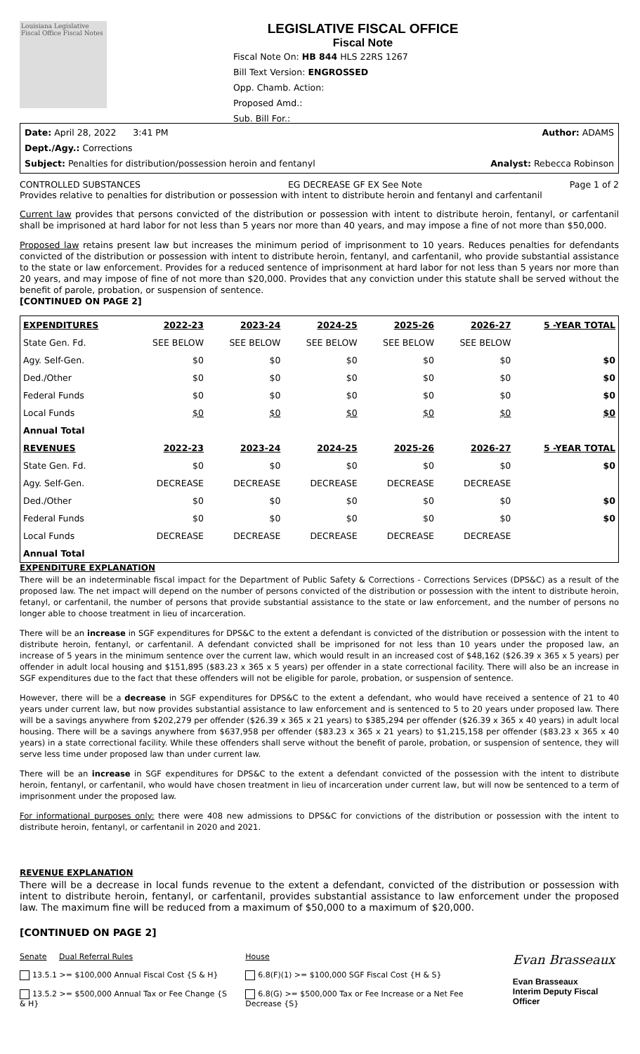Louisiana Legislative Fiscal Office Fiscal Notes
LEGISLATIVE FISCAL OFFICE
Fiscal Note
Fiscal Note On: HB 844 HLS 22RS 1267
Bill Text Version: ENGROSSED
Opp. Chamb. Action:
Proposed Amd.:
Sub. Bill For.:
Date: April 28, 2022 3:41 PM Author: ADAMS
Dept./Agy.: Corrections
Subject: Penalties for distribution/possession heroin and fentanyl Analyst: Rebecca Robinson
CONTROLLED SUBSTANCES EG DECREASE GF EX See Note Page 1 of 2
Provides relative to penalties for distribution or possession with intent to distribute heroin and fentanyl and carfentanil
Current law provides that persons convicted of the distribution or possession with intent to distribute heroin, fentanyl, or carfentanil shall be imprisoned at hard labor for not less than 5 years nor more than 40 years, and may impose a fine of not more than $50,000.
Proposed law retains present law but increases the minimum period of imprisonment to 10 years. Reduces penalties for defendants convicted of the distribution or possession with intent to distribute heroin, fentanyl, and carfentanil, who provide substantial assistance to the state or law enforcement. Provides for a reduced sentence of imprisonment at hard labor for not less than 5 years nor more than 20 years, and may impose of fine of not more than $20,000. Provides that any conviction under this statute shall be served without the benefit of parole, probation, or suspension of sentence.
[CONTINUED ON PAGE 2]
| EXPENDITURES | 2022-23 | 2023-24 | 2024-25 | 2025-26 | 2026-27 | 5 -YEAR TOTAL |
| --- | --- | --- | --- | --- | --- | --- |
| State Gen. Fd. | SEE BELOW | SEE BELOW | SEE BELOW | SEE BELOW | SEE BELOW | |
| Agy. Self-Gen. | $0 | $0 | $0 | $0 | $0 | $0 |
| Ded./Other | $0 | $0 | $0 | $0 | $0 | $0 |
| Federal Funds | $0 | $0 | $0 | $0 | $0 | $0 |
| Local Funds | $0 | $0 | $0 | $0 | $0 | $0 |
| Annual Total | | | | | | |
| REVENUES | 2022-23 | 2023-24 | 2024-25 | 2025-26 | 2026-27 | 5 -YEAR TOTAL |
| State Gen. Fd. | $0 | $0 | $0 | $0 | $0 | $0 |
| Agy. Self-Gen. | DECREASE | DECREASE | DECREASE | DECREASE | DECREASE | |
| Ded./Other | $0 | $0 | $0 | $0 | $0 | $0 |
| Federal Funds | $0 | $0 | $0 | $0 | $0 | $0 |
| Local Funds | DECREASE | DECREASE | DECREASE | DECREASE | DECREASE | |
| Annual Total | | | | | | |
EXPENDITURE EXPLANATION
There will be an indeterminable fiscal impact for the Department of Public Safety & Corrections - Corrections Services (DPS&C) as a result of the proposed law. The net impact will depend on the number of persons convicted of the distribution or possession with the intent to distribute heroin, fetanyl, or carfentanil, the number of persons that provide substantial assistance to the state or law enforcement, and the number of persons no longer able to choose treatment in lieu of incarceration.
There will be an increase in SGF expenditures for DPS&C to the extent a defendant is convicted of the distribution or possession with the intent to distribute heroin, fentanyl, or carfentanil. A defendant convicted shall be imprisoned for not less than 10 years under the proposed law, an increase of 5 years in the minimum sentence over the current law, which would result in an increased cost of $48,162 ($26.39 x 365 x 5 years) per offender in adult local housing and $151,895 ($83.23 x 365 x 5 years) per offender in a state correctional facility. There will also be an increase in SGF expenditures due to the fact that these offenders will not be eligible for parole, probation, or suspension of sentence.
However, there will be a decrease in SGF expenditures for DPS&C to the extent a defendant, who would have received a sentence of 21 to 40 years under current law, but now provides substantial assistance to law enforcement and is sentenced to 5 to 20 years under proposed law. There will be a savings anywhere from $202,279 per offender ($26.39 x 365 x 21 years) to $385,294 per offender ($26.39 x 365 x 40 years) in adult local housing. There will be a savings anywhere from $637,958 per offender ($83.23 x 365 x 21 years) to $1,215,158 per offender ($83.23 x 365 x 40 years) in a state correctional facility. While these offenders shall serve without the benefit of parole, probation, or suspension of sentence, they will serve less time under proposed law than under current law.
There will be an increase in SGF expenditures for DPS&C to the extent a defendant convicted of the possession with the intent to distribute heroin, fentanyl, or carfentanil, who would have chosen treatment in lieu of incarceration under current law, but will now be sentenced to a term of imprisonment under the proposed law.
For informational purposes only: there were 408 new admissions to DPS&C for convictions of the distribution or possession with the intent to distribute heroin, fentanyl, or carfentanil in 2020 and 2021.
REVENUE EXPLANATION
There will be a decrease in local funds revenue to the extent a defendant, convicted of the distribution or possession with intent to distribute heroin, fentanyl, or carfentanil, provides substantial assistance to law enforcement under the proposed law. The maximum fine will be reduced from a maximum of $50,000 to a maximum of $20,000.
[CONTINUED ON PAGE 2]
Senate Dual Referral Rules
13.5.1 >= $100,000 Annual Fiscal Cost {S & H}
13.5.2 >= $500,000 Annual Tax or Fee Change {S & H}
House
6.8(F)(1) >= $100,000 SGF Fiscal Cost {H & S}
6.8(G) >= $500,000 Tax or Fee Increase or a Net Fee Decrease {S}
Evan Brasseaux
Evan Brasseaux
Interim Deputy Fiscal Officer